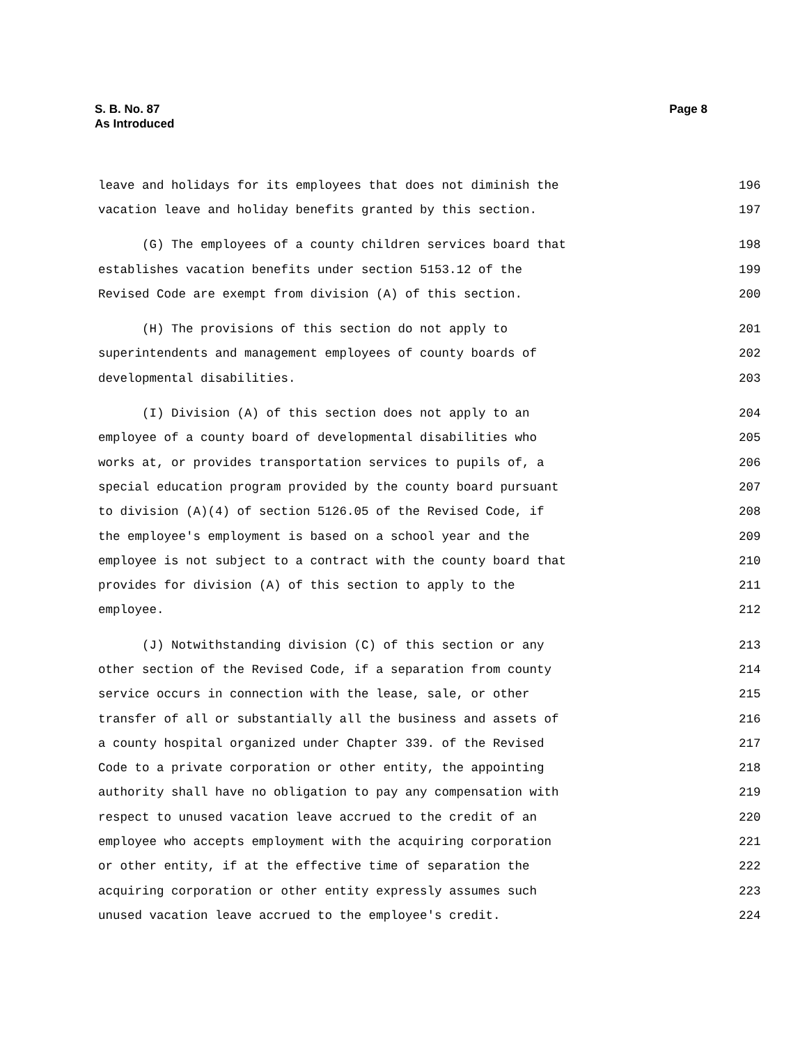S. B. No. 87
As Introduced
Page 8
leave and holidays for its employees that does not diminish the 196
vacation leave and holiday benefits granted by this section. 197
(G) The employees of a county children services board that 198
establishes vacation benefits under section 5153.12 of the 199
Revised Code are exempt from division (A) of this section. 200
(H) The provisions of this section do not apply to 201
superintendents and management employees of county boards of 202
developmental disabilities. 203
(I) Division (A) of this section does not apply to an 204
employee of a county board of developmental disabilities who 205
works at, or provides transportation services to pupils of, a 206
special education program provided by the county board pursuant 207
to division (A)(4) of section 5126.05 of the Revised Code, if 208
the employee's employment is based on a school year and the 209
employee is not subject to a contract with the county board that 210
provides for division (A) of this section to apply to the 211
employee. 212
(J) Notwithstanding division (C) of this section or any 213
other section of the Revised Code, if a separation from county 214
service occurs in connection with the lease, sale, or other 215
transfer of all or substantially all the business and assets of 216
a county hospital organized under Chapter 339. of the Revised 217
Code to a private corporation or other entity, the appointing 218
authority shall have no obligation to pay any compensation with 219
respect to unused vacation leave accrued to the credit of an 220
employee who accepts employment with the acquiring corporation 221
or other entity, if at the effective time of separation the 222
acquiring corporation or other entity expressly assumes such 223
unused vacation leave accrued to the employee's credit. 224